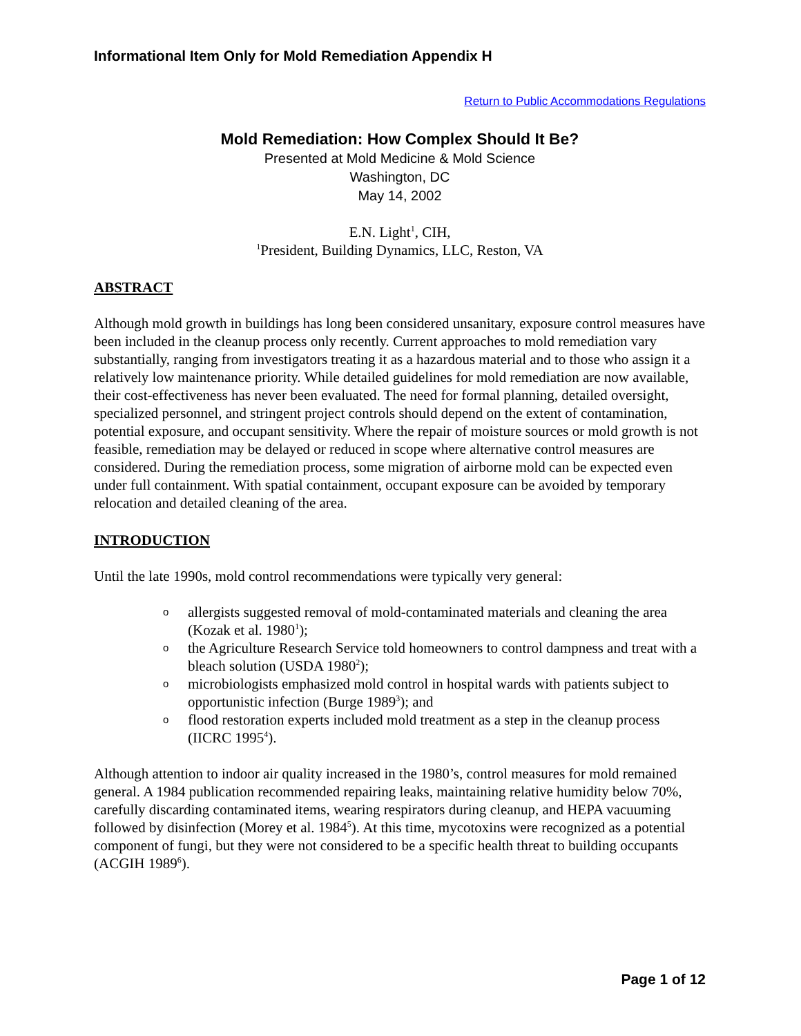Informational Item Only for Mold Remediation Appendix H
Return to Public Accommodations Regulations
Mold Remediation: How Complex Should It Be?
Presented at Mold Medicine & Mold Science
Washington, DC
May 14, 2002
E.N. Light<sup>1</sup>, CIH,
<sup>1</sup> President, Building Dynamics, LLC, Reston, VA
ABSTRACT
Although mold growth in buildings has long been considered unsanitary, exposure control measures have been included in the cleanup process only recently. Current approaches to mold remediation vary substantially, ranging from investigators treating it as a hazardous material and to those who assign it a relatively low maintenance priority. While detailed guidelines for mold remediation are now available, their cost-effectiveness has never been evaluated. The need for formal planning, detailed oversight, specialized personnel, and stringent project controls should depend on the extent of contamination, potential exposure, and occupant sensitivity. Where the repair of moisture sources or mold growth is not feasible, remediation may be delayed or reduced in scope where alternative control measures are considered. During the remediation process, some migration of airborne mold can be expected even under full containment. With spatial containment, occupant exposure can be avoided by temporary relocation and detailed cleaning of the area.
INTRODUCTION
Until the late 1990s, mold control recommendations were typically very general:
o allergists suggested removal of mold-contaminated materials and cleaning the area (Kozak et al. 1980<sup>1</sup>);
o the Agriculture Research Service told homeowners to control dampness and treat with a bleach solution (USDA 1980<sup>2</sup>);
o microbiologists emphasized mold control in hospital wards with patients subject to opportunistic infection (Burge 1989<sup>3</sup>); and
o flood restoration experts included mold treatment as a step in the cleanup process (IICRC 1995<sup>4</sup>).
Although attention to indoor air quality increased in the 1980’s, control measures for mold remained general. A 1984 publication recommended repairing leaks, maintaining relative humidity below 70%, carefully discarding contaminated items, wearing respirators during cleanup, and HEPA vacuuming followed by disinfection (Morey et al. 1984<sup>5</sup>). At this time, mycotoxins were recognized as a potential component of fungi, but they were not considered to be a specific health threat to building occupants (ACGIH 1989<sup>6</sup>).
Page 1 of 12